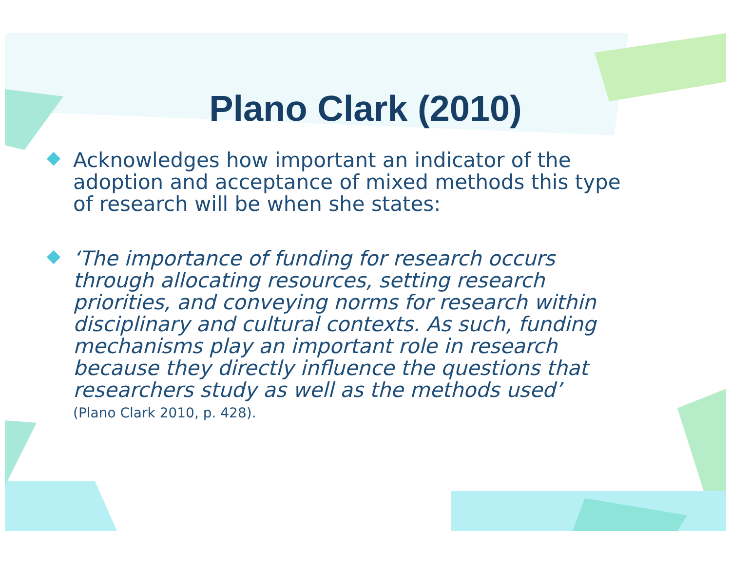Plano Clark (2010)
Acknowledges how important an indicator of the adoption and acceptance of mixed methods this type of research will be when she states:
‘The importance of funding for research occurs through allocating resources, setting research priorities, and conveying norms for research within disciplinary and cultural contexts. As such, funding mechanisms play an important role in research because they directly influence the questions that researchers study as well as the methods used’
(Plano Clark 2010, p. 428).